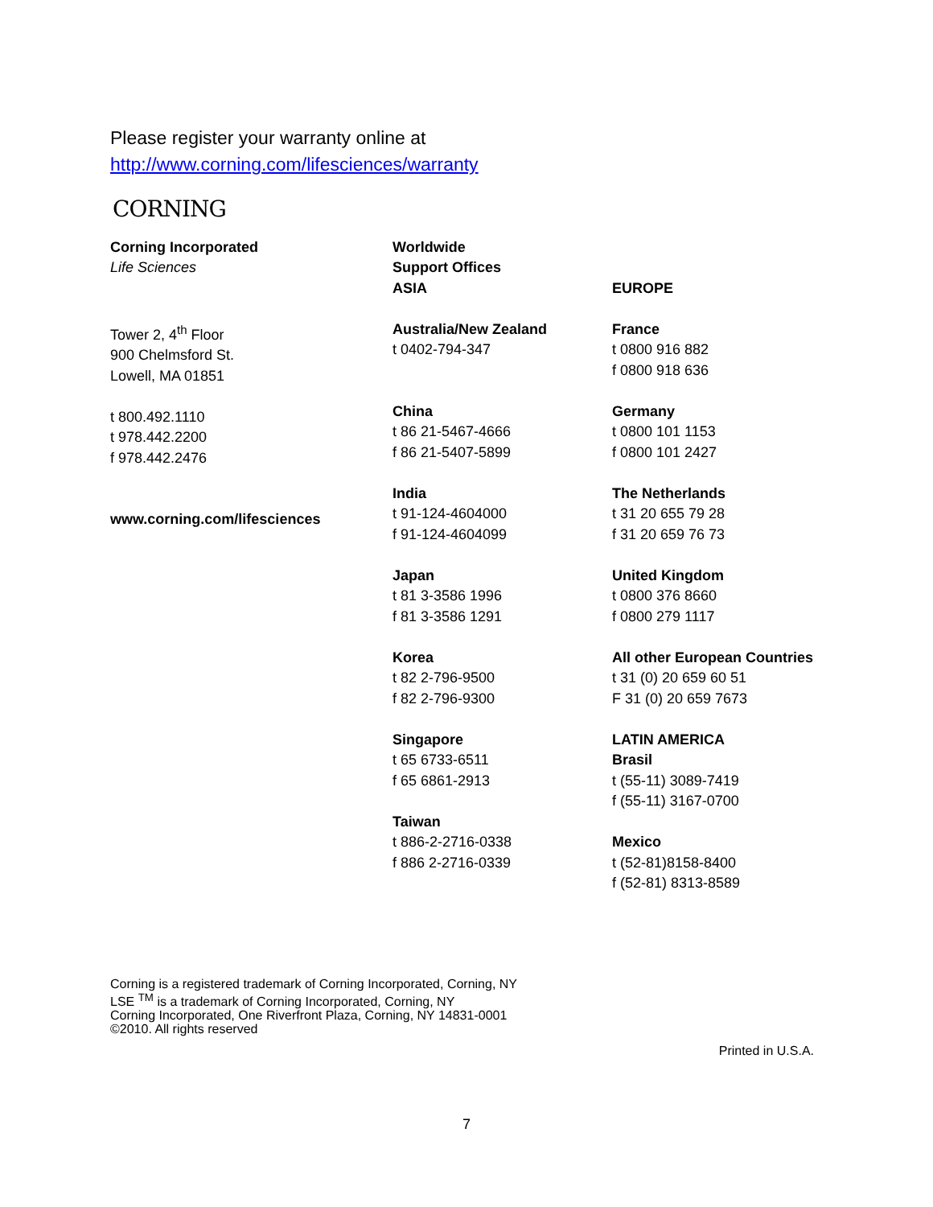Please register your warranty online at
http://www.corning.com/lifesciences/warranty
CORNING
Corning Incorporated
Life Sciences
Tower 2, 4<sup>th</sup> Floor
900 Chelmsford St.
Lowell, MA 01851
t 800.492.1110
t 978.442.2200
f 978.442.2476
www.corning.com/lifesciences
Worldwide
Support Offices
ASIA
Australia/New Zealand
t 0402-794-347
China
t 86 21-5467-4666
f 86 21-5407-5899
India
t 91-124-4604000
f 91-124-4604099
Japan
t 81 3-3586 1996
f 81 3-3586 1291
Korea
t 82 2-796-9500
f 82 2-796-9300
Singapore
t 65 6733-6511
f 65 6861-2913
Taiwan
t 886-2-2716-0338
f 886 2-2716-0339
EUROPE
France
t 0800 916 882
f 0800 918 636
Germany
t 0800 101 1153
f 0800 101 2427
The Netherlands
t 31 20 655 79 28
f 31 20 659 76 73
United Kingdom
t 0800 376 8660
f 0800 279 1117
All other European Countries
t 31 (0) 20 659 60 51
F 31 (0) 20 659 7673
LATIN AMERICA
Brasil
t (55-11) 3089-7419
f (55-11) 3167-0700
Mexico
t (52-81)8158-8400
f (52-81) 8313-8589
Corning is a registered trademark of Corning Incorporated, Corning, NY
LSE <sup>TM</sup> is a trademark of Corning Incorporated, Corning, NY
Corning Incorporated, One Riverfront Plaza, Corning, NY 14831-0001
©2010. All rights reserved
Printed in U.S.A.
7